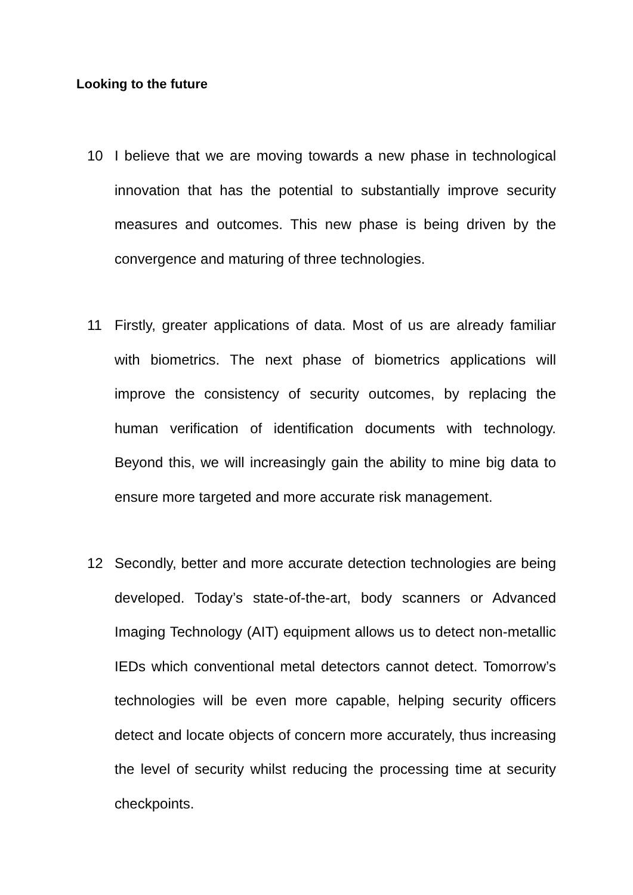Looking to the future
10 I believe that we are moving towards a new phase in technological innovation that has the potential to substantially improve security measures and outcomes. This new phase is being driven by the convergence and maturing of three technologies.
11 Firstly, greater applications of data. Most of us are already familiar with biometrics. The next phase of biometrics applications will improve the consistency of security outcomes, by replacing the human verification of identification documents with technology. Beyond this, we will increasingly gain the ability to mine big data to ensure more targeted and more accurate risk management.
12 Secondly, better and more accurate detection technologies are being developed. Today’s state-of-the-art, body scanners or Advanced Imaging Technology (AIT) equipment allows us to detect non-metallic IEDs which conventional metal detectors cannot detect. Tomorrow’s technologies will be even more capable, helping security officers detect and locate objects of concern more accurately, thus increasing the level of security whilst reducing the processing time at security checkpoints.